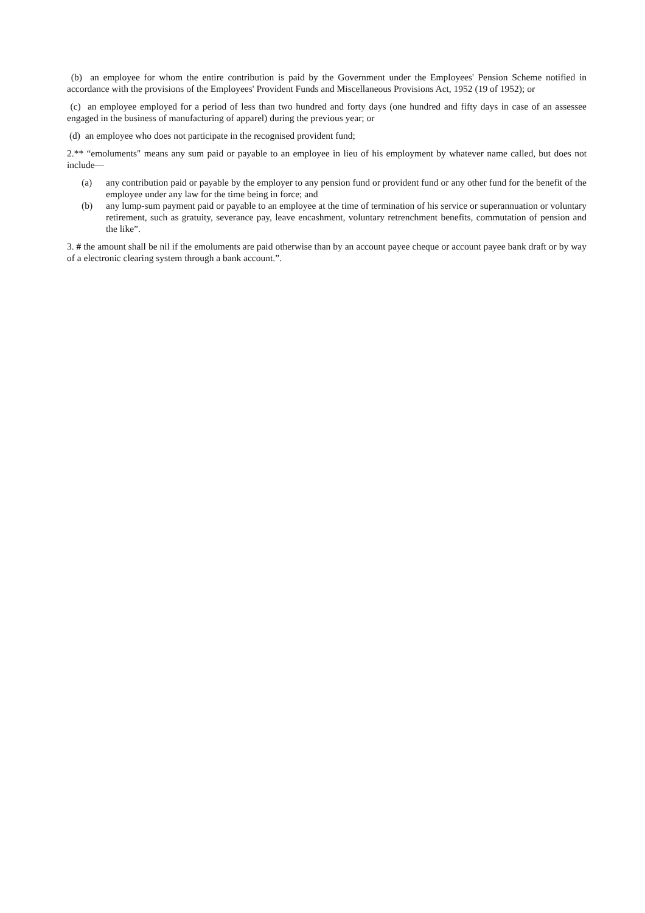(b) an employee for whom the entire contribution is paid by the Government under the Employees' Pension Scheme notified in accordance with the provisions of the Employees' Provident Funds and Miscellaneous Provisions Act, 1952 (19 of 1952); or
(c) an employee employed for a period of less than two hundred and forty days (one hundred and fifty days in case of an assessee engaged in the business of manufacturing of apparel) during the previous year; or
(d) an employee who does not participate in the recognised provident fund;
2.** “emoluments" means any sum paid or payable to an employee in lieu of his employment by whatever name called, but does not include—
(a) any contribution paid or payable by the employer to any pension fund or provident fund or any other fund for the benefit of the employee under any law for the time being in force; and
(b) any lump-sum payment paid or payable to an employee at the time of termination of his service or superannuation or voluntary retirement, such as gratuity, severance pay, leave encashment, voluntary retrenchment benefits, commutation of pension and the like”.
3. # the amount shall be nil if the emoluments are paid otherwise than by an account payee cheque or account payee bank draft or by way of a electronic clearing system through a bank account.”.